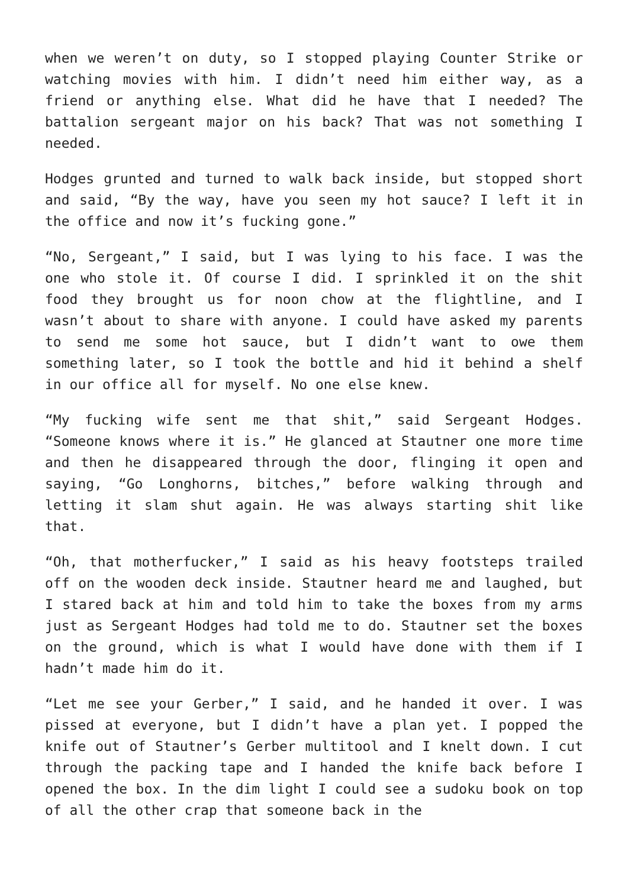when we weren’t on duty, so I stopped playing Counter Strike or watching movies with him. I didn’t need him either way, as a friend or anything else. What did he have that I needed? The battalion sergeant major on his back? That was not something I needed.
Hodges grunted and turned to walk back inside, but stopped short and said, “By the way, have you seen my hot sauce? I left it in the office and now it’s fucking gone.”
“No, Sergeant,” I said, but I was lying to his face. I was the one who stole it. Of course I did. I sprinkled it on the shit food they brought us for noon chow at the flightline, and I wasn’t about to share with anyone. I could have asked my parents to send me some hot sauce, but I didn’t want to owe them something later, so I took the bottle and hid it behind a shelf in our office all for myself. No one else knew.
“My fucking wife sent me that shit,” said Sergeant Hodges. “Someone knows where it is.” He glanced at Stautner one more time and then he disappeared through the door, flinging it open and saying, “Go Longhorns, bitches,” before walking through and letting it slam shut again. He was always starting shit like that.
“Oh, that motherfucker,” I said as his heavy footsteps trailed off on the wooden deck inside. Stautner heard me and laughed, but I stared back at him and told him to take the boxes from my arms just as Sergeant Hodges had told me to do. Stautner set the boxes on the ground, which is what I would have done with them if I hadn’t made him do it.
“Let me see your Gerber,” I said, and he handed it over. I was pissed at everyone, but I didn’t have a plan yet. I popped the knife out of Stautner’s Gerber multitool and I knelt down. I cut through the packing tape and I handed the knife back before I opened the box. In the dim light I could see a sudoku book on top of all the other crap that someone back in the